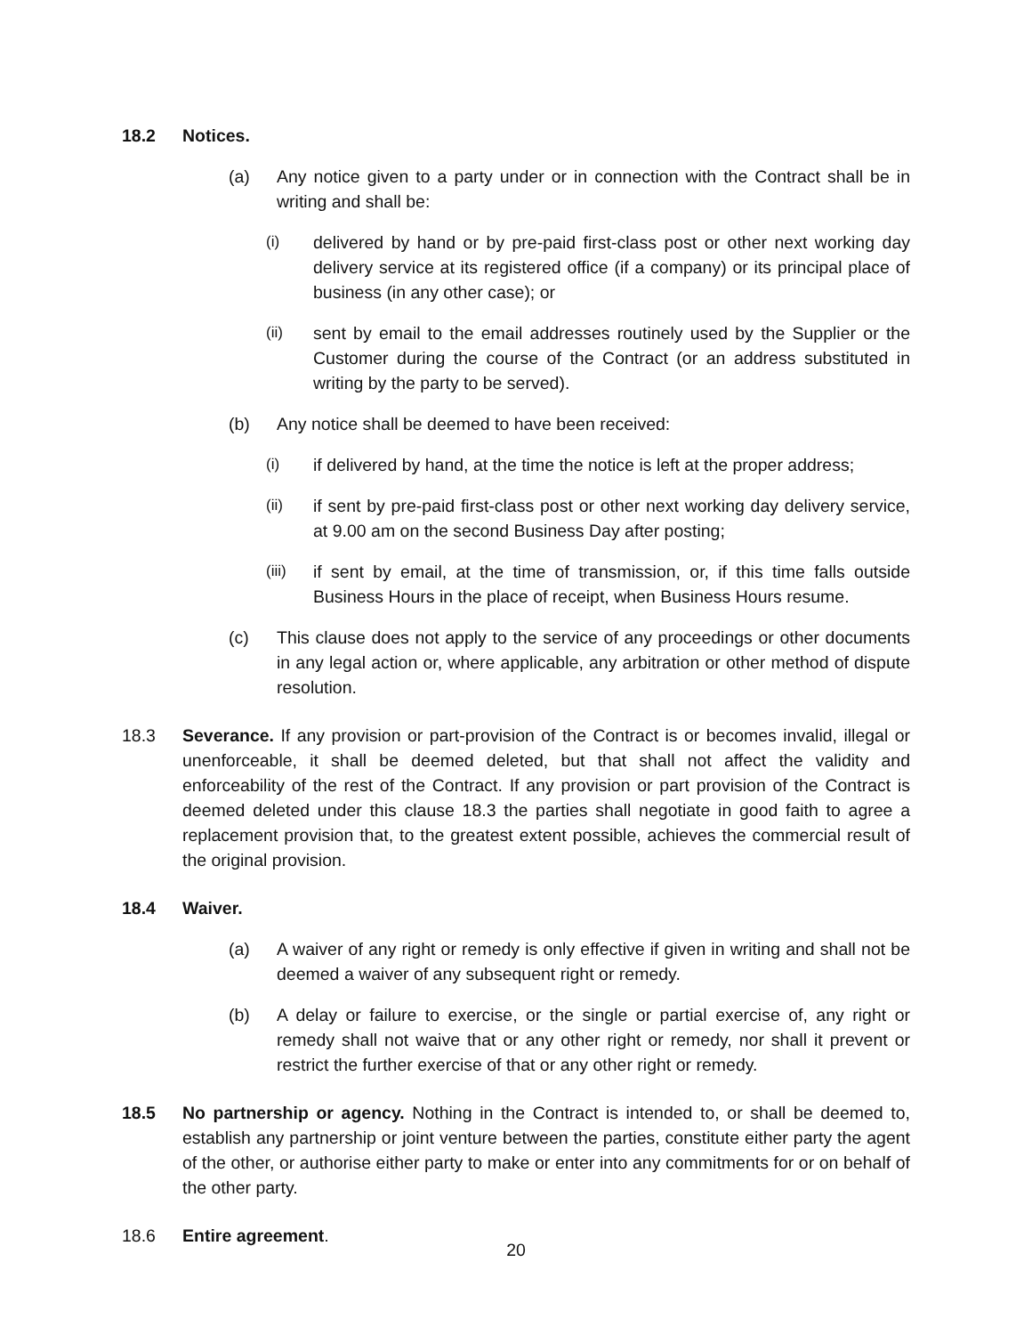18.2 Notices.
(a) Any notice given to a party under or in connection with the Contract shall be in writing and shall be:
(i) delivered by hand or by pre-paid first-class post or other next working day delivery service at its registered office (if a company) or its principal place of business (in any other case); or
(ii) sent by email to the email addresses routinely used by the Supplier or the Customer during the course of the Contract (or an address substituted in writing by the party to be served).
(b) Any notice shall be deemed to have been received:
(i) if delivered by hand, at the time the notice is left at the proper address;
(ii) if sent by pre-paid first-class post or other next working day delivery service, at 9.00 am on the second Business Day after posting;
(iii) if sent by email, at the time of transmission, or, if this time falls outside Business Hours in the place of receipt, when Business Hours resume.
(c) This clause does not apply to the service of any proceedings or other documents in any legal action or, where applicable, any arbitration or other method of dispute resolution.
18.3 Severance. If any provision or part-provision of the Contract is or becomes invalid, illegal or unenforceable, it shall be deemed deleted, but that shall not affect the validity and enforceability of the rest of the Contract. If any provision or part provision of the Contract is deemed deleted under this clause 18.3 the parties shall negotiate in good faith to agree a replacement provision that, to the greatest extent possible, achieves the commercial result of the original provision.
18.4 Waiver.
(a) A waiver of any right or remedy is only effective if given in writing and shall not be deemed a waiver of any subsequent right or remedy.
(b) A delay or failure to exercise, or the single or partial exercise of, any right or remedy shall not waive that or any other right or remedy, nor shall it prevent or restrict the further exercise of that or any other right or remedy.
18.5 No partnership or agency. Nothing in the Contract is intended to, or shall be deemed to, establish any partnership or joint venture between the parties, constitute either party the agent of the other, or authorise either party to make or enter into any commitments for or on behalf of the other party.
18.6 Entire agreement.
20